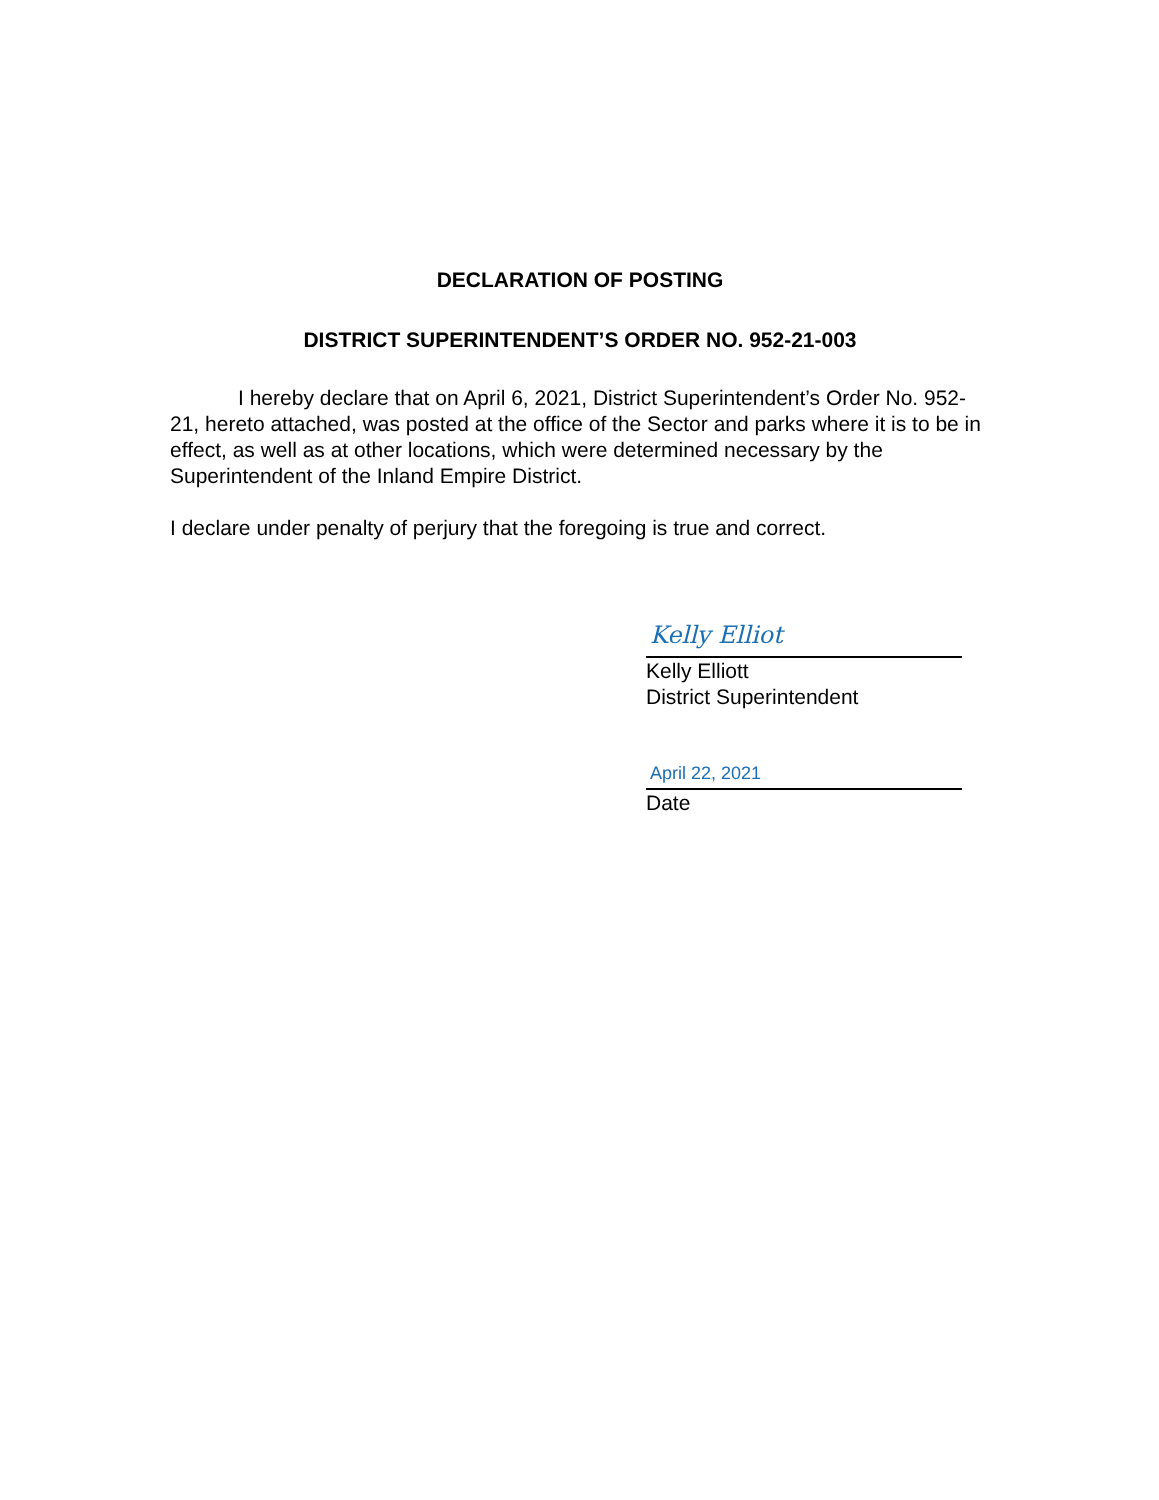DECLARATION OF POSTING
DISTRICT SUPERINTENDENT’S ORDER NO. 952-21-003
I hereby declare that on April 6, 2021, District Superintendent’s Order No. 952-21, hereto attached, was posted at the office of the Sector and parks where it is to be in effect, as well as at other locations, which were determined necessary by the Superintendent of the Inland Empire District.
I declare under penalty of perjury that the foregoing is true and correct.
Kelly Elliot
Kelly Elliott
District Superintendent
April 22, 2021
Date